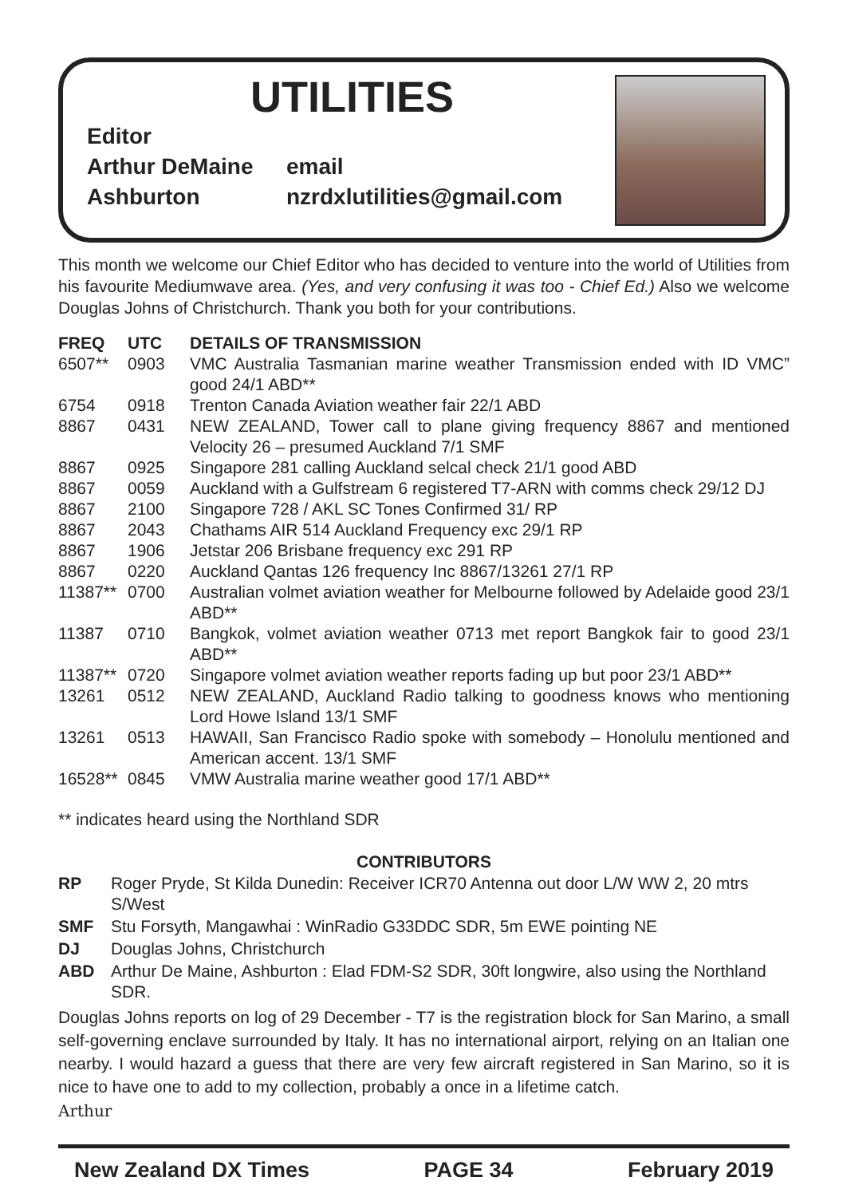UTILITIES
Editor
Arthur DeMaine email
Ashburton nzrdxlutilities@gmail.com
This month we welcome our Chief Editor who has decided to venture into the world of Utilities from his favourite Mediumwave area. (Yes, and very confusing it was too - Chief Ed.) Also we welcome Douglas Johns of Christchurch. Thank you both for your contributions.
| FREQ | UTC | DETAILS OF TRANSMISSION |
| --- | --- | --- |
| 6507** | 0903 | VMC Australia Tasmanian marine weather Transmission ended with ID VMC” good 24/1 ABD** |
| 6754 | 0918 | Trenton Canada Aviation weather fair 22/1 ABD |
| 8867 | 0431 | NEW ZEALAND, Tower call to plane giving frequency 8867 and mentioned Velocity 26 – presumed Auckland 7/1 SMF |
| 8867 | 0925 | Singapore 281 calling Auckland selcal check 21/1 good ABD |
| 8867 | 0059 | Auckland with a Gulfstream 6 registered T7-ARN with comms check 29/12 DJ |
| 8867 | 2100 | Singapore 728 / AKL SC Tones Confirmed 31/ RP |
| 8867 | 2043 | Chathams AIR 514 Auckland Frequency exc 29/1 RP |
| 8867 | 1906 | Jetstar 206 Brisbane frequency exc 291 RP |
| 8867 | 0220 | Auckland Qantas 126 frequency Inc 8867/13261 27/1 RP |
| 11387** | 0700 | Australian volmet aviation weather for Melbourne followed by Adelaide good 23/1 ABD** |
| 11387 | 0710 | Bangkok, volmet aviation weather 0713 met report Bangkok fair to good 23/1 ABD** |
| 11387** | 0720 | Singapore volmet aviation weather reports fading up but poor 23/1 ABD** |
| 13261 | 0512 | NEW ZEALAND, Auckland Radio talking to goodness knows who mentioning Lord Howe Island 13/1 SMF |
| 13261 | 0513 | HAWAII, San Francisco Radio spoke with somebody – Honolulu mentioned and American accent. 13/1 SMF |
| 16528** | 0845 | VMW Australia marine weather good 17/1 ABD** |
** indicates heard using the Northland SDR
CONTRIBUTORS
RP Roger Pryde, St Kilda Dunedin: Receiver ICR70 Antenna out door L/W WW 2, 20 mtrs S/West
SMF Stu Forsyth, Mangawhai : WinRadio G33DDC SDR, 5m EWE pointing NE
DJ Douglas Johns, Christchurch
ABD Arthur De Maine, Ashburton : Elad FDM-S2 SDR, 30ft longwire, also using the Northland SDR.
Douglas Johns reports on log of 29 December - T7 is the registration block for San Marino, a small self-governing enclave surrounded by Italy. It has no international airport, relying on an Italian one nearby. I would hazard a guess that there are very few aircraft registered in San Marino, so it is nice to have one to add to my collection, probably a once in a lifetime catch.
Arthur
New Zealand DX Times PAGE 34 February 2019